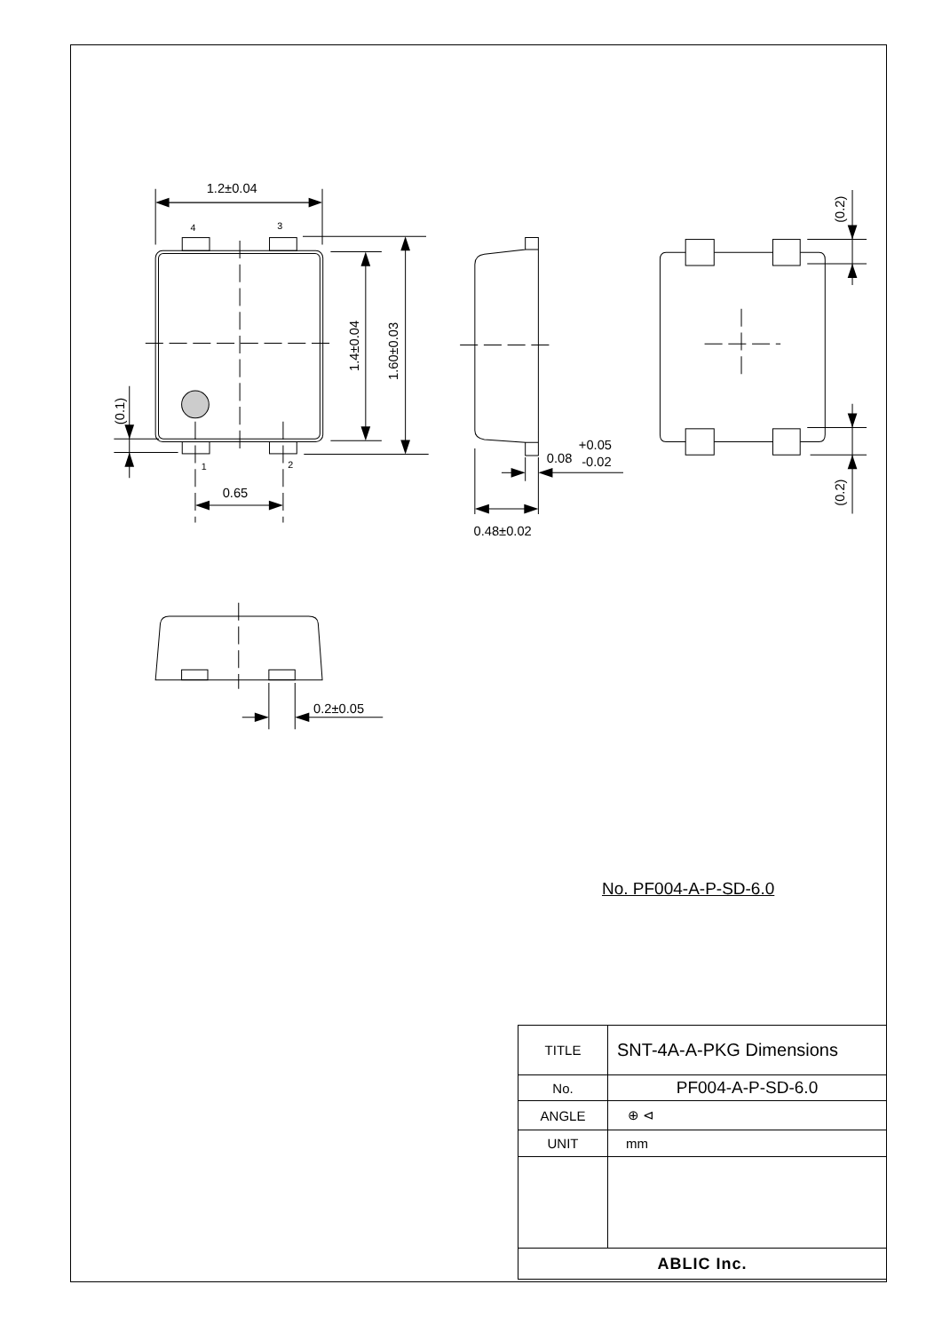1.2±0.04
4
3
1
2
0.65
1.4±0.04
1.60±0.03
(0.1)
(0.2)
(0.2)
+0.05
0.08
-0.02
0.48±0.02
0.2±0.05
No. PF004-A-P-SD-6.0
| TITLE | SNT-4A-A-PKG Dimensions |
| No. | PF004-A-P-SD-6.0 |
| ANGLE | ⊕ ⊲ |
| UNIT | mm |
| ABLIC Inc. | |